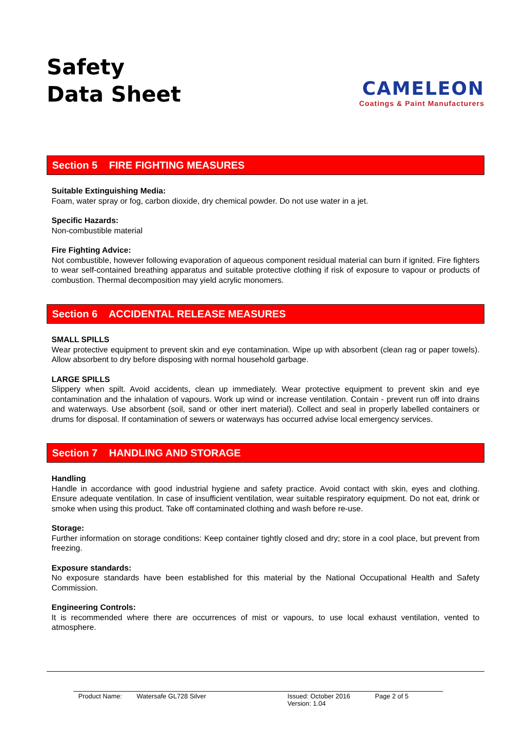Safety
Data Sheet
CAMELEON
Coatings & Paint Manufacturers
Section 5 FIRE FIGHTING MEASURES
Suitable Extinguishing Media:
Foam, water spray or fog, carbon dioxide, dry chemical powder. Do not use water in a jet.
Specific Hazards:
Non-combustible material
Fire Fighting Advice:
Not combustible, however following evaporation of aqueous component residual material can burn if ignited. Fire fighters to wear self-contained breathing apparatus and suitable protective clothing if risk of exposure to vapour or products of combustion. Thermal decomposition may yield acrylic monomers.
Section 6 ACCIDENTAL RELEASE MEASURES
SMALL SPILLS
Wear protective equipment to prevent skin and eye contamination. Wipe up with absorbent (clean rag or paper towels). Allow absorbent to dry before disposing with normal household garbage.
LARGE SPILLS
Slippery when spilt. Avoid accidents, clean up immediately. Wear protective equipment to prevent skin and eye contamination and the inhalation of vapours. Work up wind or increase ventilation. Contain - prevent run off into drains and waterways. Use absorbent (soil, sand or other inert material). Collect and seal in properly labelled containers or drums for disposal. If contamination of sewers or waterways has occurred advise local emergency services.
Section 7 HANDLING AND STORAGE
Handling
Handle in accordance with good industrial hygiene and safety practice. Avoid contact with skin, eyes and clothing. Ensure adequate ventilation. In case of insufficient ventilation, wear suitable respiratory equipment. Do not eat, drink or smoke when using this product. Take off contaminated clothing and wash before re-use.
Storage:
Further information on storage conditions: Keep container tightly closed and dry; store in a cool place, but prevent from freezing.
Exposure standards:
No exposure standards have been established for this material by the National Occupational Health and Safety Commission.
Engineering Controls:
It is recommended where there are occurrences of mist or vapours, to use local exhaust ventilation, vented to atmosphere.
Product Name: Watersafe GL728 Silver Issued: October 2016
Version: 1.04
Page 2 of 5